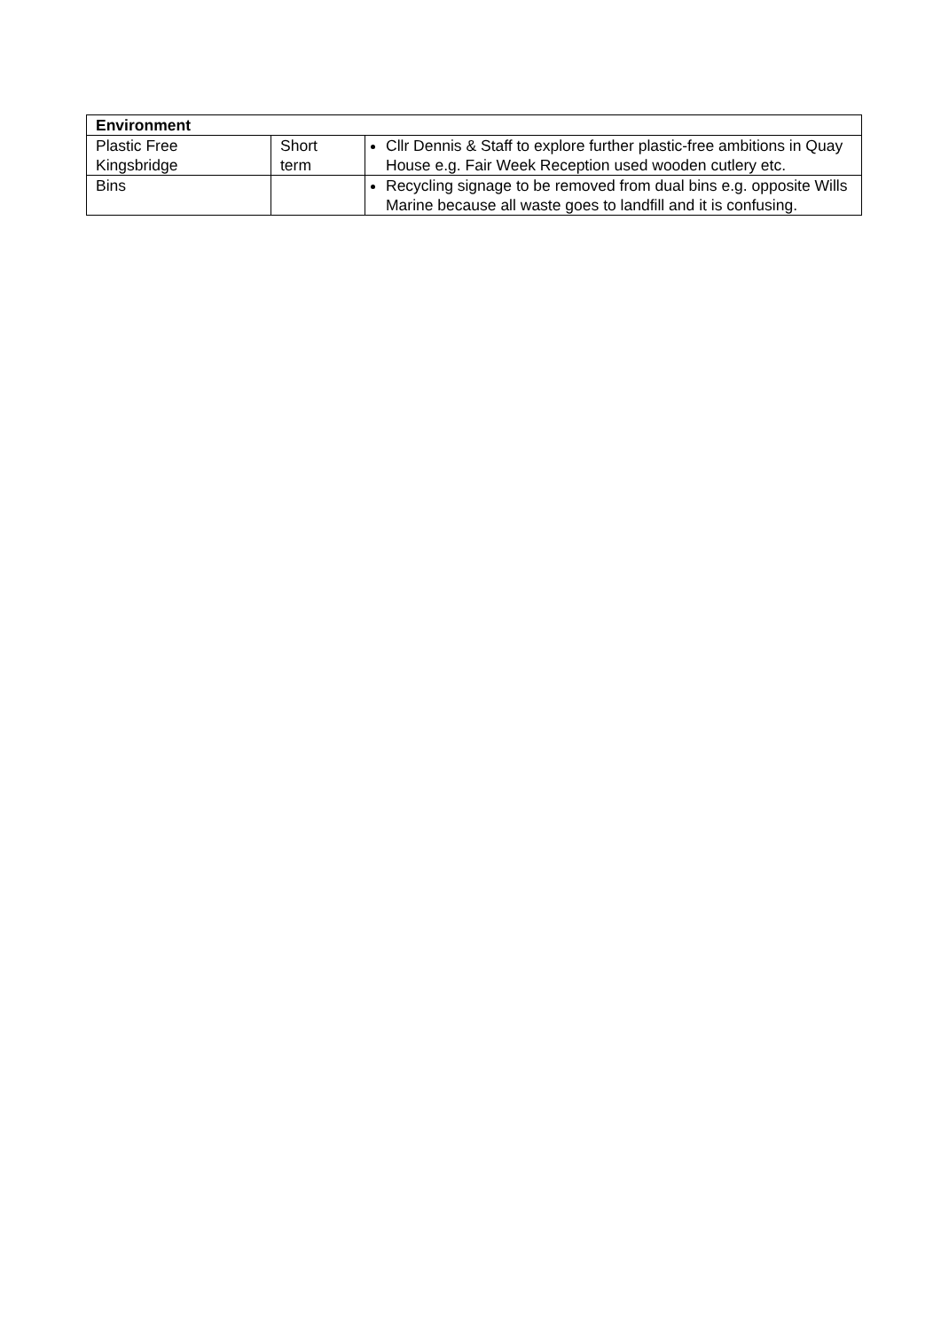| Environment | | |
| --- | --- | --- |
| Plastic Free Kingsbridge | Short term | Cllr Dennis & Staff to explore further plastic-free ambitions in Quay House e.g. Fair Week Reception used wooden cutlery etc. |
| Bins | | Recycling signage to be removed from dual bins e.g. opposite Wills Marine because all waste goes to landfill and it is confusing. |